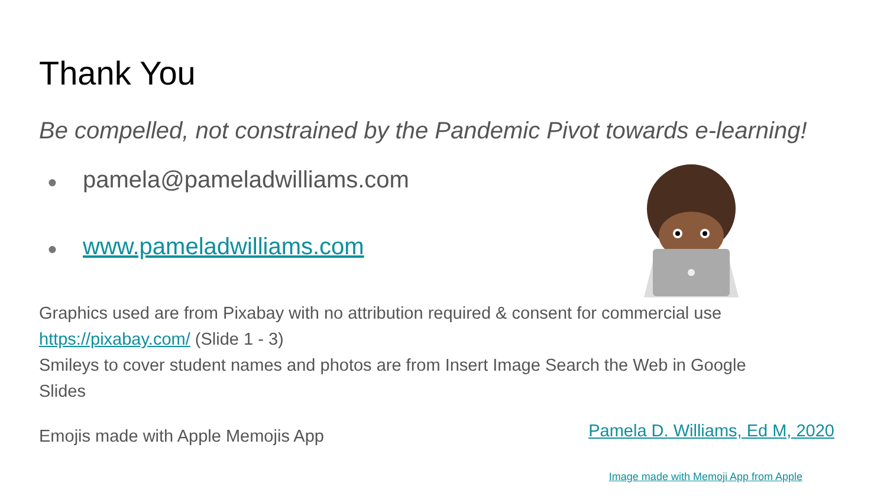Thank You
Be compelled, not constrained by the Pandemic Pivot towards e-learning!
● pamela@pameladwilliams.com
● www.pameladwilliams.com
Graphics used are from Pixabay with no attribution required & consent for commercial use
https://pixabay.com/ (Slide 1 - 3)
Smileys to cover student names and photos are from Insert Image Search the Web in Google
Slides
Emojis made with Apple Memojis App
Pamela D. Williams, Ed M, 2020
Image made with Memoji App from Apple